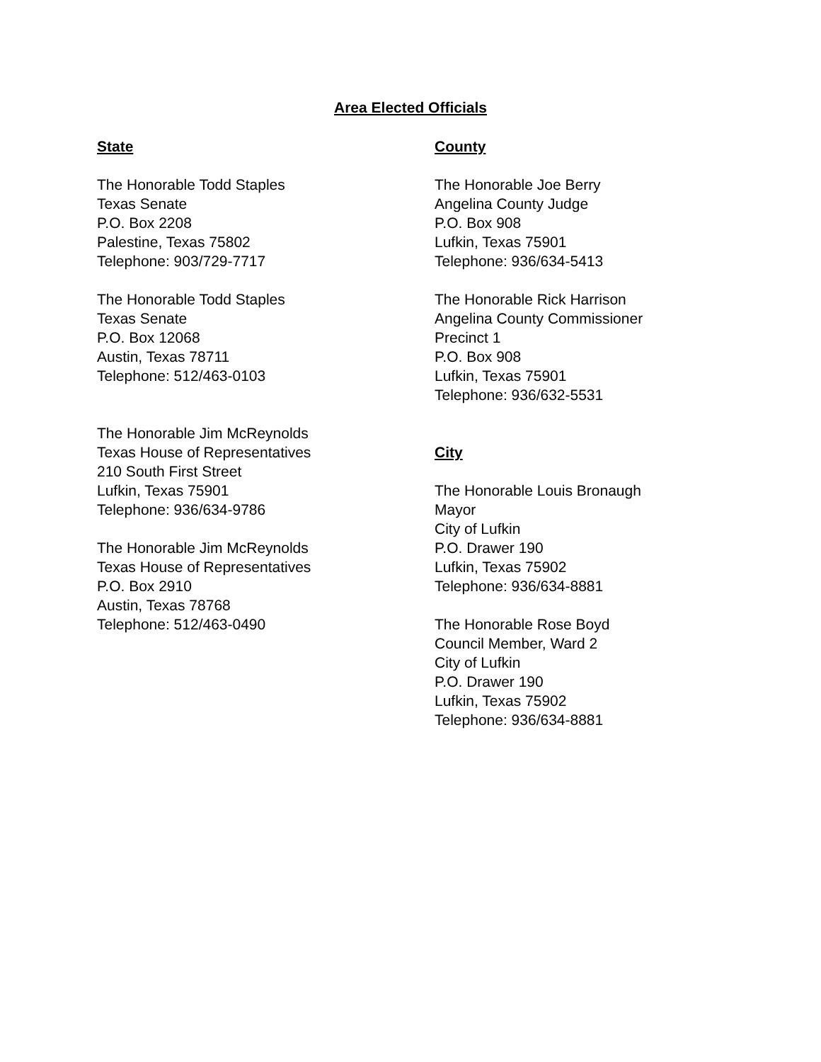Area Elected Officials
State
The Honorable Todd Staples
Texas Senate
P.O. Box 2208
Palestine, Texas 75802
Telephone: 903/729-7717
The Honorable Todd Staples
Texas Senate
P.O. Box 12068
Austin, Texas 78711
Telephone: 512/463-0103
The Honorable Jim McReynolds
Texas House of Representatives
210 South First Street
Lufkin, Texas 75901
Telephone: 936/634-9786
The Honorable Jim McReynolds
Texas House of Representatives
P.O. Box 2910
Austin, Texas 78768
Telephone: 512/463-0490
County
The Honorable Joe Berry
Angelina County Judge
P.O. Box 908
Lufkin, Texas 75901
Telephone: 936/634-5413
The Honorable Rick Harrison
Angelina County Commissioner
Precinct 1
P.O. Box 908
Lufkin, Texas 75901
Telephone: 936/632-5531
City
The Honorable Louis Bronaugh
Mayor
City of Lufkin
P.O. Drawer 190
Lufkin, Texas 75902
Telephone: 936/634-8881
The Honorable Rose Boyd
Council Member, Ward 2
City of Lufkin
P.O. Drawer 190
Lufkin, Texas 75902
Telephone: 936/634-8881